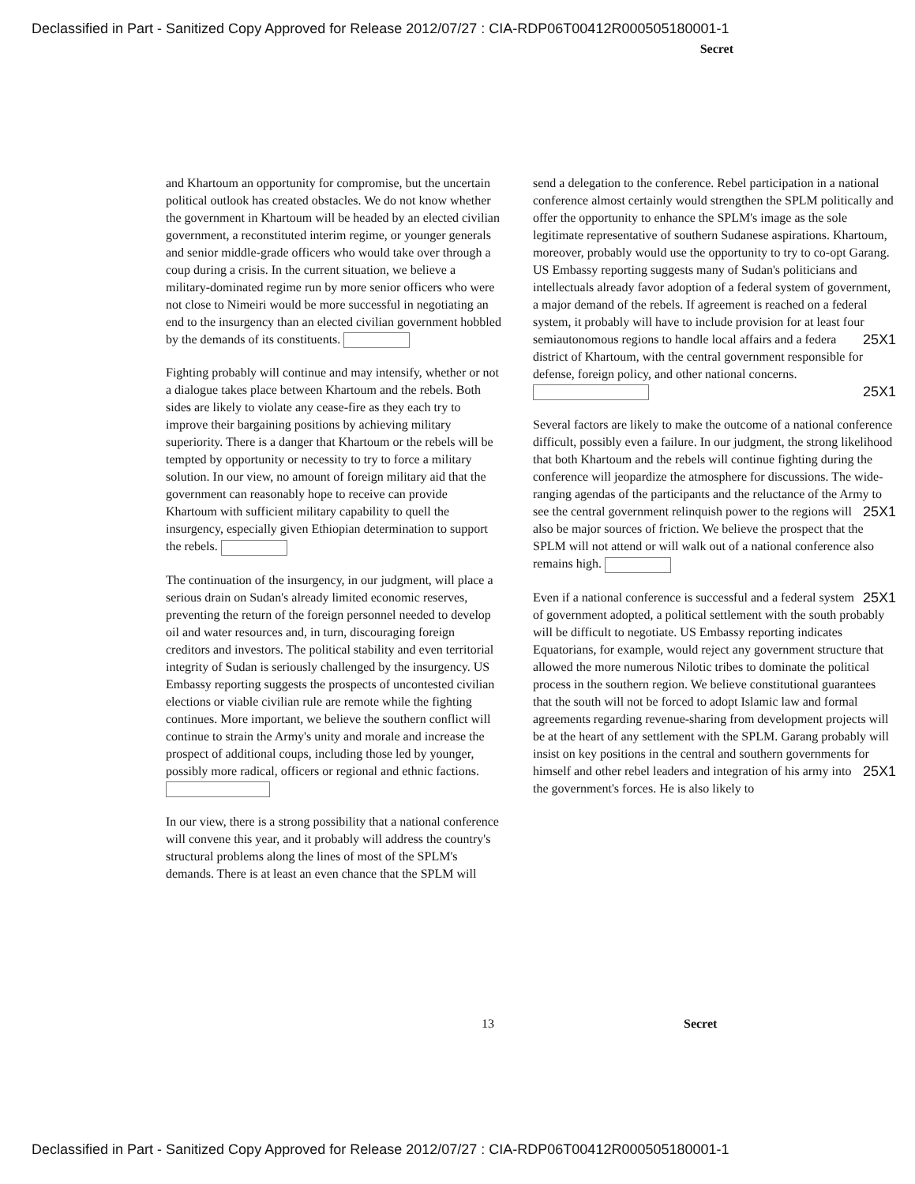Declassified in Part - Sanitized Copy Approved for Release 2012/07/27 : CIA-RDP06T00412R000505180001-1
Secret
and Khartoum an opportunity for compromise, but the uncertain political outlook has created obstacles. We do not know whether the government in Khartoum will be headed by an elected civilian government, a reconstituted interim regime, or younger generals and senior middle-grade officers who would take over through a coup during a crisis. In the current situation, we believe a military-dominated regime run by more senior officers who were not close to Nimeiri would be more successful in negotiating an end to the insurgency than an elected civilian government hobbled by the demands of its constituents.
Fighting probably will continue and may intensify, whether or not a dialogue takes place between Khartoum and the rebels. Both sides are likely to violate any cease-fire as they each try to improve their bargaining positions by achieving military superiority. There is a danger that Khartoum or the rebels will be tempted by opportunity or necessity to try to force a military solution. In our view, no amount of foreign military aid that the government can reasonably hope to receive can provide Khartoum with sufficient military capability to quell the insurgency, especially given Ethiopian determination to support the rebels.
The continuation of the insurgency, in our judgment, will place a serious drain on Sudan's already limited economic reserves, preventing the return of the foreign personnel needed to develop oil and water resources and, in turn, discouraging foreign creditors and investors. The political stability and even territorial integrity of Sudan is seriously challenged by the insurgency. US Embassy reporting suggests the prospects of uncontested civilian elections or viable civilian rule are remote while the fighting continues. More important, we believe the southern conflict will continue to strain the Army's unity and morale and increase the prospect of additional coups, including those led by younger, possibly more radical, officers or regional and ethnic factions.
In our view, there is a strong possibility that a national conference will convene this year, and it probably will address the country's structural problems along the lines of most of the SPLM's demands. There is at least an even chance that the SPLM will
send a delegation to the conference. Rebel participation in a national conference almost certainly would strengthen the SPLM politically and offer the opportunity to enhance the SPLM's image as the sole legitimate representative of southern Sudanese aspirations. Khartoum, moreover, probably would use the opportunity to try to co-opt Garang. US Embassy reporting suggests many of Sudan's politicians and intellectuals already favor adoption of a federal system of government, a major demand of the rebels. If agreement is reached on a federal system, it probably will have to include provision for at least four semiautonomous regions to handle local affairs and a federa 25X1 district of Khartoum, with the central government responsible for defense, foreign policy, and other national concerns. 25X1
Several factors are likely to make the outcome of a national conference difficult, possibly even a failure. In our judgment, the strong likelihood that both Khartoum and the rebels will continue fighting during the conference will jeopardize the atmosphere for discussions. The wide-ranging agendas of the participants and the reluctance of the Army to see the central government relinquish power to the regions 25X1 will also be major sources of friction. We believe the prospect that the SPLM will not attend or will walk out of a national conference also remains high.
Even if a national conference is successful and a 25X1 federal system of government adopted, a political settlement with the south probably will be difficult to negotiate. US Embassy reporting indicates Equatorians, for example, would reject any government structure that allowed the more numerous Nilotic tribes to dominate the political process in the southern region. We believe constitutional guarantees that the south will not be forced to adopt Islamic law and formal agreements regarding revenue-sharing from development projects will be at the heart of any settlement with the SPLM. Garang probably will insist on key positions in the central and southern governments for himself and other rebel leaders and integration of his 25X1 army into the government's forces. He is also likely to
13 Secret
Declassified in Part - Sanitized Copy Approved for Release 2012/07/27 : CIA-RDP06T00412R000505180001-1